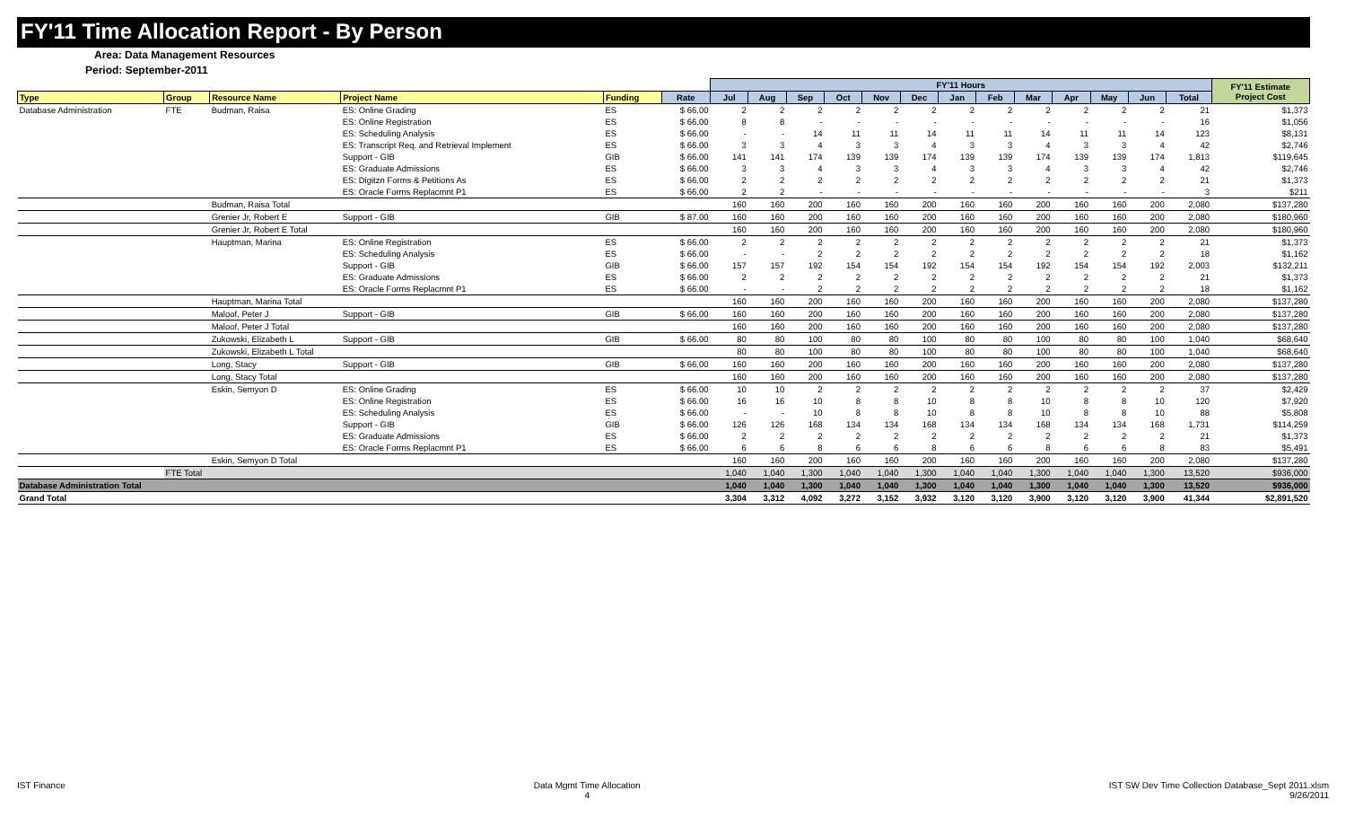FY'11 Time Allocation Report - By Person
Area: Data Management Resources
Period: September-2011
| | | | | | | FY'11 Hours | | | | | | | | | | | | | FY'11 Estimate Project Cost |
| --- | --- | --- | --- | --- | --- | --- | --- | --- | --- | --- | --- | --- | --- | --- | --- | --- | --- | --- | --- |
| Type | Group | Resource Name | Project Name | Funding | Rate | Jul | Aug | Sep | Oct | Nov | Dec | Jan | Feb | Mar | Apr | May | Jun | Total | |
| Database Administration | FTE | Budman, Raisa | ES: Online Grading | ES | $ 66.00 | 2 | 2 | 2 | 2 | 2 | 2 | 2 | 2 | 2 | 2 | 2 | 2 | 21 | $1,373 |
| | | | ES: Online Registration | ES | $ 66.00 | 8 | 8 | - | - | - | - | - | - | - | - | - | - | 16 | $1,056 |
| | | | ES: Scheduling Analysis | ES | $ 66.00 | - | - | 14 | 11 | 11 | 14 | 11 | 11 | 14 | 11 | 11 | 14 | 123 | $8,131 |
| | | | ES: Transcript Req. and Retrieval Implement | ES | $ 66.00 | 3 | 3 | 4 | 3 | 3 | 4 | 3 | 3 | 4 | 3 | 3 | 4 | 42 | $2,746 |
| | | | Support - GIB | GIB | $ 66.00 | 141 | 141 | 174 | 139 | 139 | 174 | 139 | 139 | 174 | 139 | 139 | 174 | 1,813 | $119,645 |
| | | | ES: Graduate Admissions | ES | $ 66.00 | 3 | 3 | 4 | 3 | 3 | 4 | 3 | 3 | 4 | 3 | 3 | 4 | 42 | $2,746 |
| | | | ES: Digitzn Forms & Petitions As | ES | $ 66.00 | 2 | 2 | 2 | 2 | 2 | 2 | 2 | 2 | 2 | 2 | 2 | 2 | 21 | $1,373 |
| | | | ES: Oracle Forms Replacmnt P1 | ES | $ 66.00 | 2 | 2 | - | - | - | - | - | - | - | - | - | - | 3 | $211 |
| | | Budman, Raisa Total | | | | 160 | 160 | 200 | 160 | 160 | 200 | 160 | 160 | 200 | 160 | 160 | 200 | 2,080 | $137,280 |
| | | Grenier Jr, Robert E | Support - GIB | GIB | $ 87.00 | 160 | 160 | 200 | 160 | 160 | 200 | 160 | 160 | 200 | 160 | 160 | 200 | 2,080 | $180,960 |
| | | Grenier Jr, Robert E Total | | | | 160 | 160 | 200 | 160 | 160 | 200 | 160 | 160 | 200 | 160 | 160 | 200 | 2,080 | $180,960 |
| | | Hauptman, Marina | ES: Online Registration | ES | $ 66.00 | 2 | 2 | 2 | 2 | 2 | 2 | 2 | 2 | 2 | 2 | 2 | 2 | 21 | $1,373 |
| | | | ES: Scheduling Analysis | ES | $ 66.00 | - | - | 2 | 2 | 2 | 2 | 2 | 2 | 2 | 2 | 2 | 2 | 18 | $1,162 |
| | | | Support - GIB | GIB | $ 66.00 | 157 | 157 | 192 | 154 | 154 | 192 | 154 | 154 | 192 | 154 | 154 | 192 | 2,003 | $132,211 |
| | | | ES: Graduate Admissions | ES | $ 66.00 | 2 | 2 | 2 | 2 | 2 | 2 | 2 | 2 | 2 | 2 | 2 | 2 | 21 | $1,373 |
| | | | ES: Oracle Forms Replacmnt P1 | ES | $ 66.00 | - | - | 2 | 2 | 2 | 2 | 2 | 2 | 2 | 2 | 2 | 2 | 18 | $1,162 |
| | | Hauptman, Marina Total | | | | 160 | 160 | 200 | 160 | 160 | 200 | 160 | 160 | 200 | 160 | 160 | 200 | 2,080 | $137,280 |
| | | Maloof, Peter J | Support - GIB | GIB | $ 66.00 | 160 | 160 | 200 | 160 | 160 | 200 | 160 | 160 | 200 | 160 | 160 | 200 | 2,080 | $137,280 |
| | | Maloof, Peter J Total | | | | 160 | 160 | 200 | 160 | 160 | 200 | 160 | 160 | 200 | 160 | 160 | 200 | 2,080 | $137,280 |
| | | Zukowski, Elizabeth L | Support - GIB | GIB | $ 66.00 | 80 | 80 | 100 | 80 | 80 | 100 | 80 | 80 | 100 | 80 | 80 | 100 | 1,040 | $68,640 |
| | | Zukowski, Elizabeth L Total | | | | 80 | 80 | 100 | 80 | 80 | 100 | 80 | 80 | 100 | 80 | 80 | 100 | 1,040 | $68,640 |
| | | Long, Stacy | Support - GIB | GIB | $ 66.00 | 160 | 160 | 200 | 160 | 160 | 200 | 160 | 160 | 200 | 160 | 160 | 200 | 2,080 | $137,280 |
| | | Long, Stacy Total | | | | 160 | 160 | 200 | 160 | 160 | 200 | 160 | 160 | 200 | 160 | 160 | 200 | 2,080 | $137,280 |
| | | Eskin, Semyon D | ES: Online Grading | ES | $ 66.00 | 10 | 10 | 2 | 2 | 2 | 2 | 2 | 2 | 2 | 2 | 2 | 2 | 37 | $2,429 |
| | | | ES: Online Registration | ES | $ 66.00 | 16 | 16 | 10 | 8 | 8 | 10 | 8 | 8 | 10 | 8 | 8 | 10 | 120 | $7,920 |
| | | | ES: Scheduling Analysis | ES | $ 66.00 | - | - | 10 | 8 | 8 | 10 | 8 | 8 | 10 | 8 | 8 | 10 | 88 | $5,808 |
| | | | Support - GIB | GIB | $ 66.00 | 126 | 126 | 168 | 134 | 134 | 168 | 134 | 134 | 168 | 134 | 134 | 168 | 1,731 | $114,259 |
| | | | ES: Graduate Admissions | ES | $ 66.00 | 2 | 2 | 2 | 2 | 2 | 2 | 2 | 2 | 2 | 2 | 2 | 2 | 21 | $1,373 |
| | | | ES: Oracle Forms Replacmnt P1 | ES | $ 66.00 | 6 | 6 | 8 | 6 | 6 | 8 | 6 | 6 | 8 | 6 | 6 | 8 | 83 | $5,491 |
| | | Eskin, Semyon D Total | | | | 160 | 160 | 200 | 160 | 160 | 200 | 160 | 160 | 200 | 160 | 160 | 200 | 2,080 | $137,280 |
| | FTE Total | | | | | 1,040 | 1,040 | 1,300 | 1,040 | 1,040 | 1,300 | 1,040 | 1,040 | 1,300 | 1,040 | 1,040 | 1,300 | 13,520 | $936,000 |
| Database Administration Total | | | | | | 1,040 | 1,040 | 1,300 | 1,040 | 1,040 | 1,300 | 1,040 | 1,040 | 1,300 | 1,040 | 1,040 | 1,300 | 13,520 | $936,000 |
| Grand Total | | | | | | 3,304 | 3,312 | 4,092 | 3,272 | 3,152 | 3,932 | 3,120 | 3,120 | 3,900 | 3,120 | 3,120 | 3,900 | 41,344 | $2,891,520 |
IST Finance Data Mgmt Time Allocation
4
IST SW Dev Time Collection Database_Sept 2011.xlsm
9/26/2011